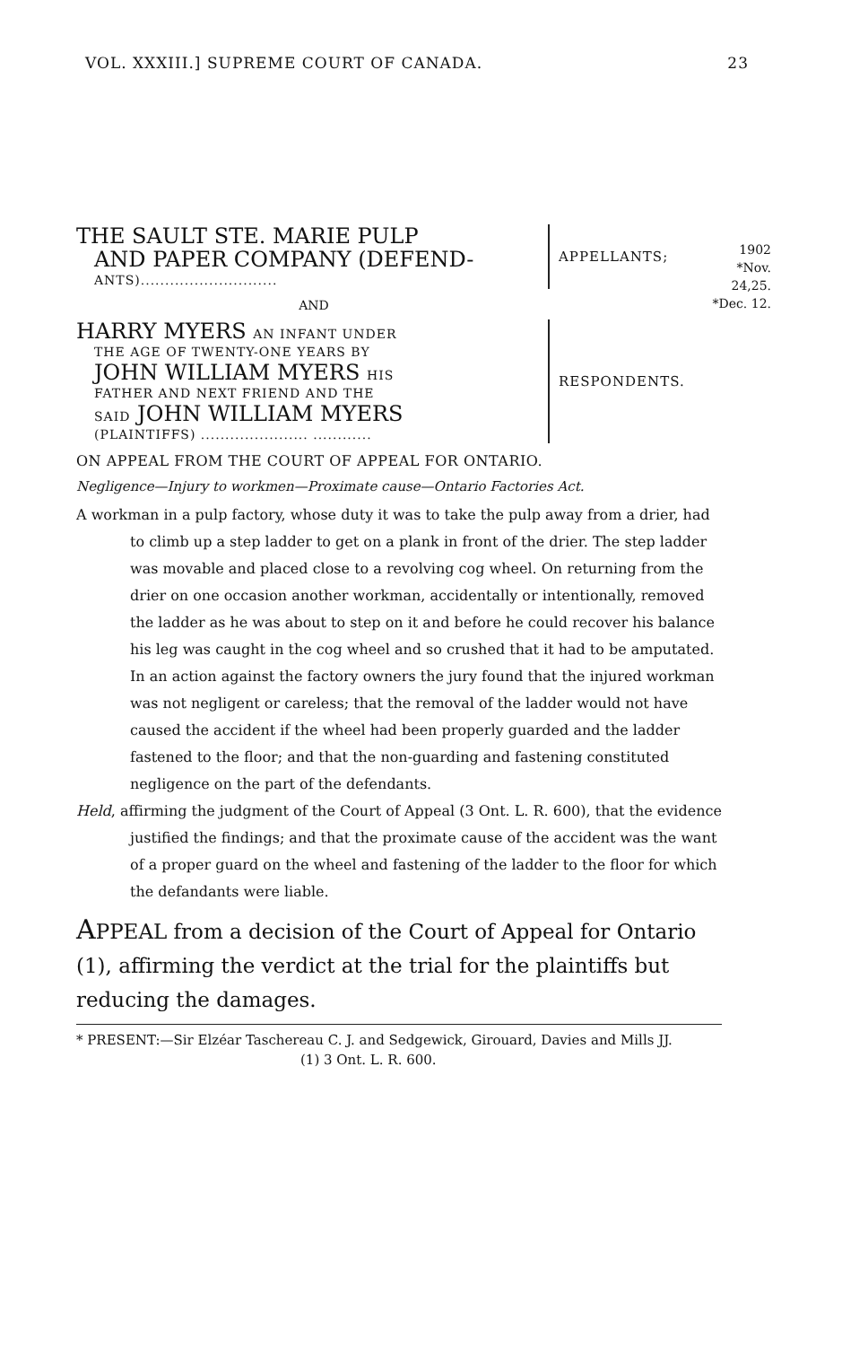VOL. XXXIII.] SUPREME COURT OF CANADA. 23
1902
*Nov. 24,25.
*Dec. 12.
THE SAULT STE. MARIE PULP
AND PAPER COMPANY (DEFEND-
ANTS)............................
APPELLANTS;
AND
HARRY MYERS AN INFANT UNDER
THE AGE OF TWENTY-ONE YEARS BY
JOHN WILLIAM MYERS HIS
FATHER AND NEXT FRIEND AND THE
SAID JOHN WILLIAM MYERS
(PLAINTIFFS) ...................... ............
RESPONDENTS.
ON APPEAL FROM THE COURT OF APPEAL FOR ONTARIO.
Negligence—Injury to workmen—Proximate cause—Ontario Factories Act.
A workman in a pulp factory, whose duty it was to take the pulp away from a drier, had to climb up a step ladder to get on a plank in front of the drier. The step ladder was movable and placed close to a revolving cog wheel. On returning from the drier on one occasion another workman, accidentally or intentionally, removed the ladder as he was about to step on it and before he could recover his balance his leg was caught in the cog wheel and so crushed that it had to be amputated. In an action against the factory owners the jury found that the injured workman was not negligent or careless; that the removal of the ladder would not have caused the accident if the wheel had been properly guarded and the ladder fastened to the floor; and that the non-guarding and fastening constituted negligence on the part of the defendants.
Held, affirming the judgment of the Court of Appeal (3 Ont. L. R. 600), that the evidence justified the findings; and that the proximate cause of the accident was the want of a proper guard on the wheel and fastening of the ladder to the floor for which the defandants were liable.
APPEAL from a decision of the Court of Appeal for Ontario (1), affirming the verdict at the trial for the plaintiffs but reducing the damages.
* PRESENT:—Sir Elzéar Taschereau C. J. and Sedgewick, Girouard, Davies and Mills JJ.
(1) 3 Ont. L. R. 600.